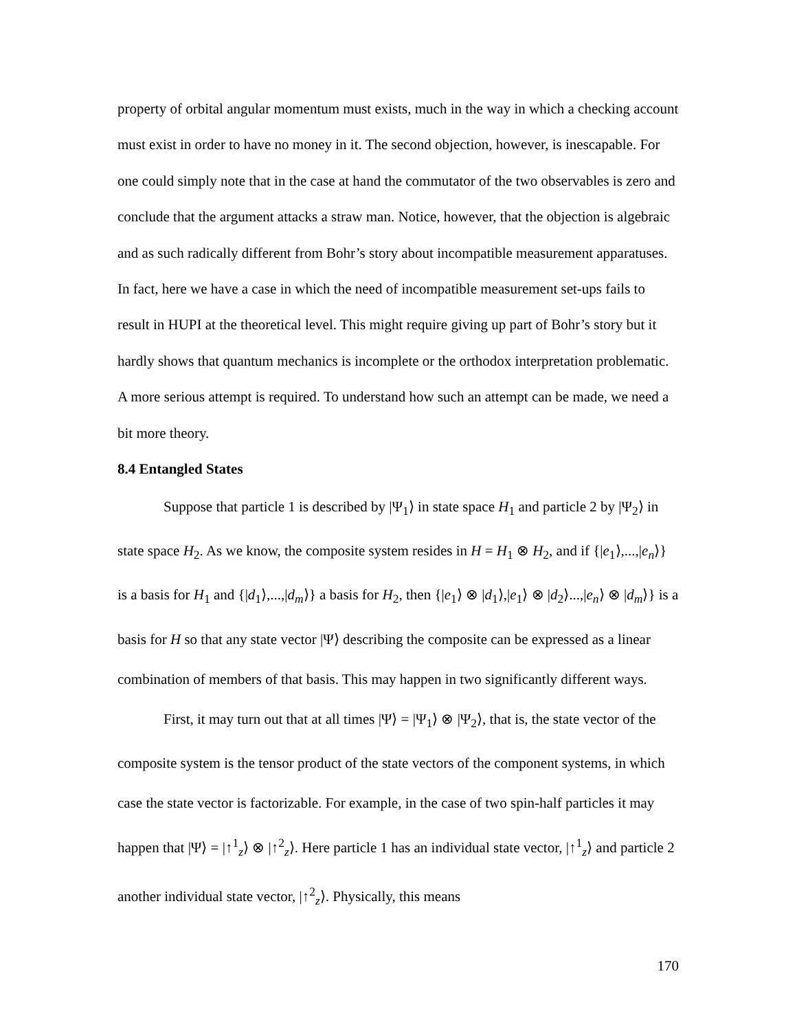property of orbital angular momentum must exists, much in the way in which a checking account must exist in order to have no money in it. The second objection, however, is inescapable. For one could simply note that in the case at hand the commutator of the two observables is zero and conclude that the argument attacks a straw man. Notice, however, that the objection is algebraic and as such radically different from Bohr’s story about incompatible measurement apparatuses. In fact, here we have a case in which the need of incompatible measurement set-ups fails to result in HUPI at the theoretical level. This might require giving up part of Bohr’s story but it hardly shows that quantum mechanics is incomplete or the orthodox interpretation problematic. A more serious attempt is required. To understand how such an attempt can be made, we need a bit more theory.
8.4 Entangled States
Suppose that particle 1 is described by |Ψ<sub>1</sub>⟩ in state space H<sub>1</sub> and particle 2 by |Ψ<sub>2</sub>⟩ in state space H<sub>2</sub>. As we know, the composite system resides in H = H<sub>1</sub> ⊗ H<sub>2</sub>, and if {|e<sub>1</sub>⟩,...,|e<sub>n</sub>⟩} is a basis for H<sub>1</sub> and {|d<sub>1</sub>⟩,...,|d<sub>m</sub>⟩} a basis for H<sub>2</sub>, then {|e<sub>1</sub>⟩ ⊗ |d<sub>1</sub>⟩,|e<sub>1</sub>⟩ ⊗ |d<sub>2</sub>⟩...,|e<sub>n</sub>⟩ ⊗ |d<sub>m</sub>⟩} is a basis for H so that any state vector |Ψ⟩ describing the composite can be expressed as a linear combination of members of that basis. This may happen in two significantly different ways.
First, it may turn out that at all times |Ψ⟩ = |Ψ<sub>1</sub>⟩ ⊗ |Ψ<sub>2</sub>⟩, that is, the state vector of the composite system is the tensor product of the state vectors of the component systems, in which case the state vector is factorizable. For example, in the case of two spin-half particles it may happen that |Ψ⟩ = |↑<sup>1</sup><sub>z</sub>⟩ ⊗ |↑<sup>2</sup><sub>z</sub>⟩. Here particle 1 has an individual state vector, |↑<sup>1</sup><sub>z</sub>⟩ and particle 2 another individual state vector, |↑<sup>2</sup><sub>z</sub>⟩. Physically, this means
170